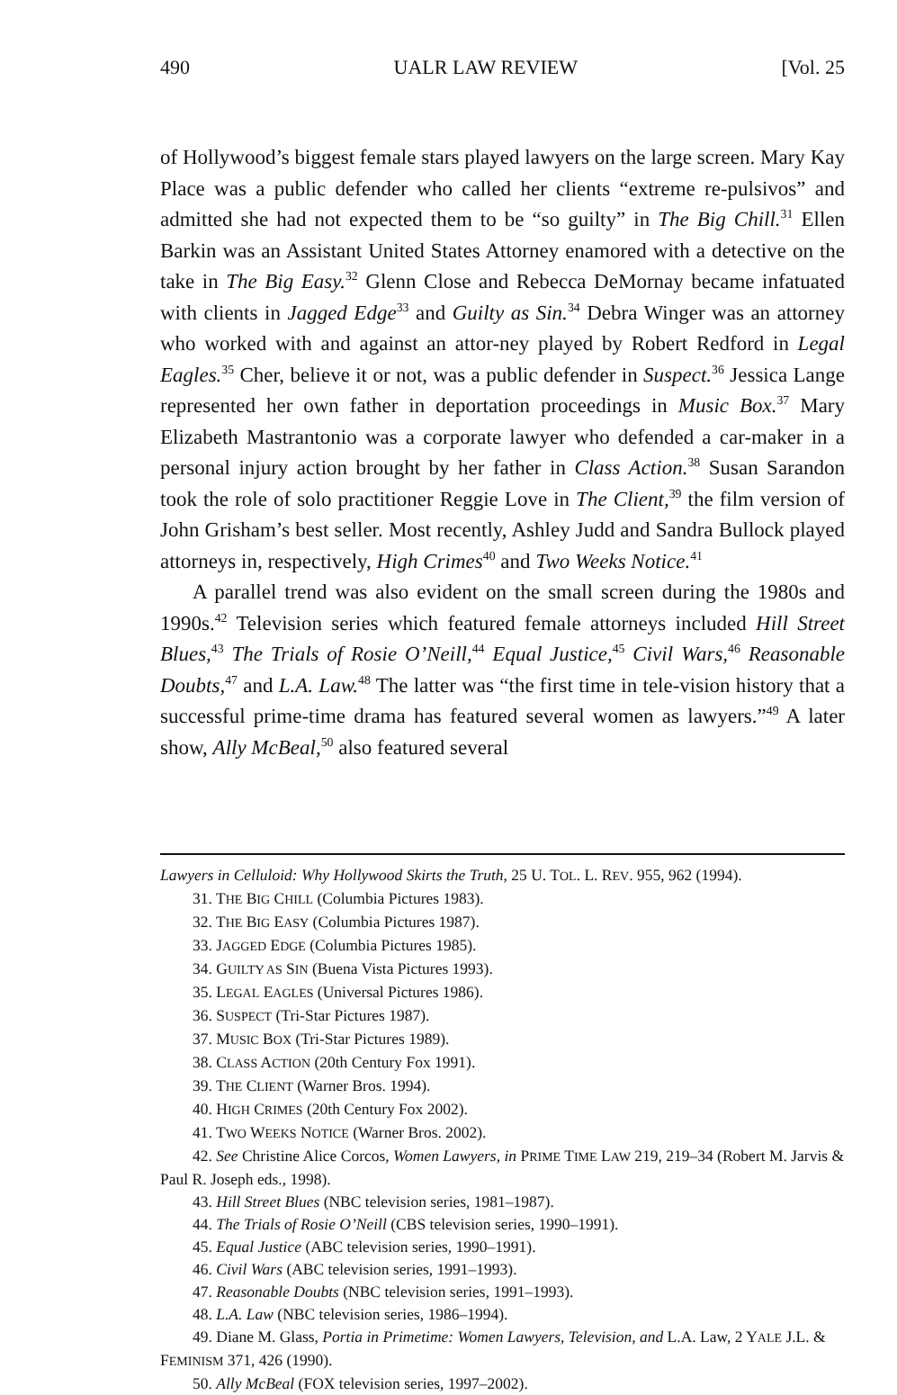490 UALR LAW REVIEW [Vol. 25
of Hollywood’s biggest female stars played lawyers on the large screen. Mary Kay Place was a public defender who called her clients “extreme re-pulsivos” and admitted she had not expected them to be “so guilty” in The Big Chill.<sup>31</sup> Ellen Barkin was an Assistant United States Attorney enamored with a detective on the take in The Big Easy.<sup>32</sup> Glenn Close and Rebecca DeMornay became infatuated with clients in Jagged Edge<sup>33</sup> and Guilty as Sin.<sup>34</sup> Debra Winger was an attorney who worked with and against an attor-ney played by Robert Redford in Legal Eagles.<sup>35</sup> Cher, believe it or not, was a public defender in Suspect.<sup>36</sup> Jessica Lange represented her own father in deportation proceedings in Music Box.<sup>37</sup> Mary Elizabeth Mastrantonio was a corporate lawyer who defended a car-maker in a personal injury action brought by her father in Class Action.<sup>38</sup> Susan Sarandon took the role of solo practitioner Reggie Love in The Client,<sup>39</sup> the film version of John Grisham’s best seller. Most recently, Ashley Judd and Sandra Bullock played attorneys in, respectively, High Crimes<sup>40</sup> and Two Weeks Notice.<sup>41</sup>
A parallel trend was also evident on the small screen during the 1980s and 1990s.<sup>42</sup> Television series which featured female attorneys included Hill Street Blues,<sup>43</sup> The Trials of Rosie O’Neill,<sup>44</sup> Equal Justice,<sup>45</sup> Civil Wars,<sup>46</sup> Reasonable Doubts,<sup>47</sup> and L.A. Law.<sup>48</sup> The latter was “the first time in tele-vision history that a successful prime-time drama has featured several women as lawyers.”<sup>49</sup> A later show, Ally McBeal,<sup>50</sup> also featured several
Lawyers in Celluloid: Why Hollywood Skirts the Truth, 25 U. TOL. L. REV. 955, 962 (1994).
31. THE BIG CHILL (Columbia Pictures 1983).
32. THE BIG EASY (Columbia Pictures 1987).
33. JAGGED EDGE (Columbia Pictures 1985).
34. GUILTY AS SIN (Buena Vista Pictures 1993).
35. LEGAL EAGLES (Universal Pictures 1986).
36. SUSPECT (Tri-Star Pictures 1987).
37. MUSIC BOX (Tri-Star Pictures 1989).
38. CLASS ACTION (20th Century Fox 1991).
39. THE CLIENT (Warner Bros. 1994).
40. HIGH CRIMES (20th Century Fox 2002).
41. TWO WEEKS NOTICE (Warner Bros. 2002).
42. See Christine Alice Corcos, Women Lawyers, in PRIME TIME LAW 219, 219–34 (Robert M. Jarvis & Paul R. Joseph eds., 1998).
43. Hill Street Blues (NBC television series, 1981–1987).
44. The Trials of Rosie O’Neill (CBS television series, 1990–1991).
45. Equal Justice (ABC television series, 1990–1991).
46. Civil Wars (ABC television series, 1991–1993).
47. Reasonable Doubts (NBC television series, 1991–1993).
48. L.A. Law (NBC television series, 1986–1994).
49. Diane M. Glass, Portia in Primetime: Women Lawyers, Television, and L.A. Law, 2 YALE J.L. & FEMINISM 371, 426 (1990).
50. Ally McBeal (FOX television series, 1997–2002).